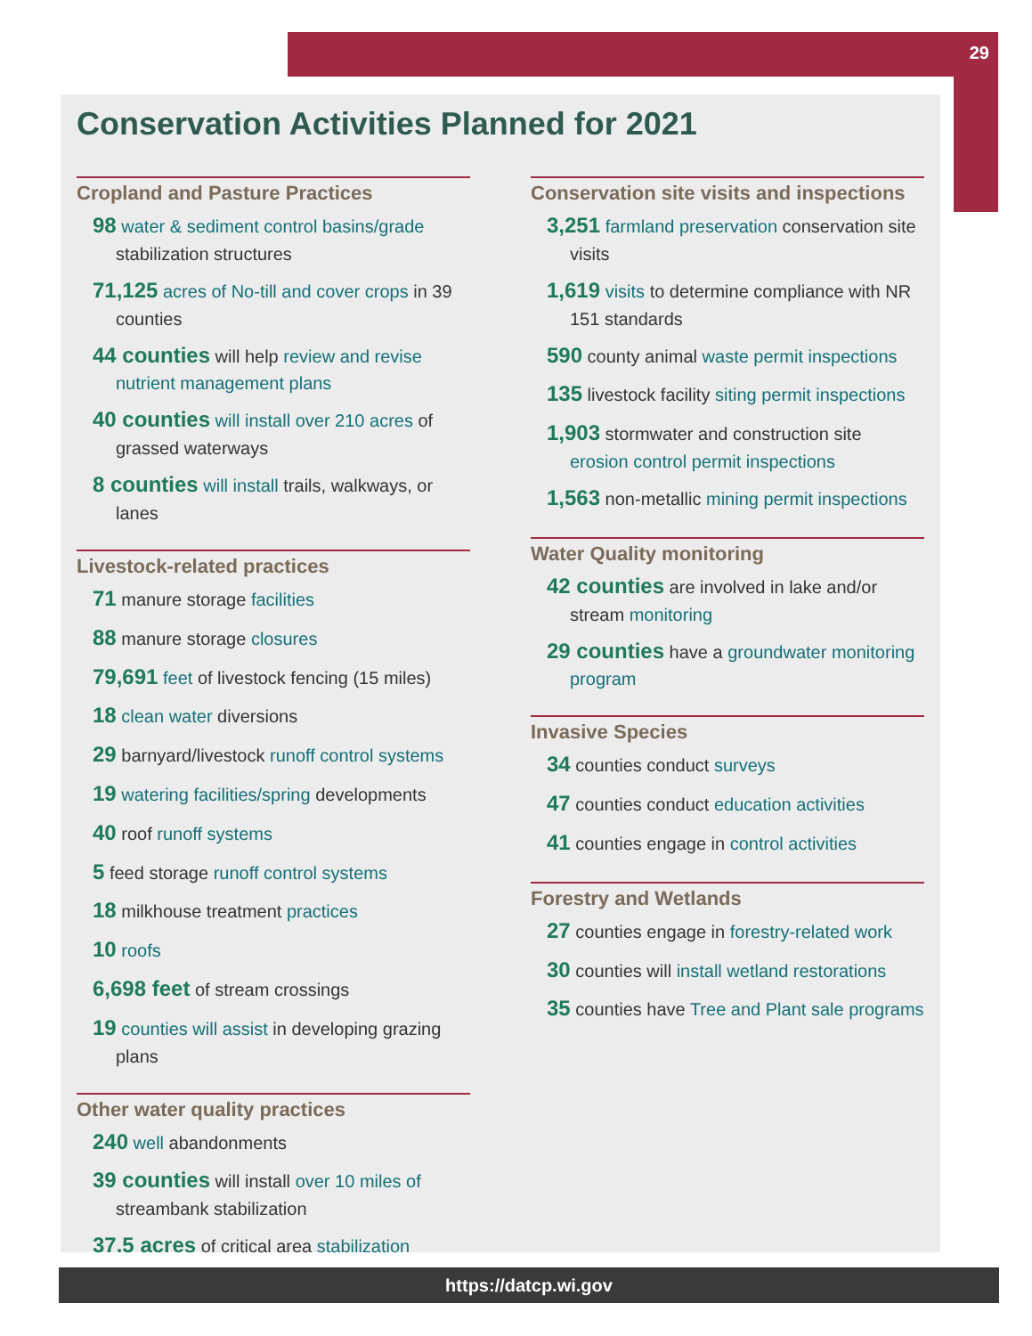29
Conservation Activities Planned for 2021
Cropland and Pasture Practices
98 water & sediment control basins/grade stabilization structures
71,125 acres of No-till and cover crops in 39 counties
44 counties will help review and revise nutrient management plans
40 counties will install over 210 acres of grassed waterways
8 counties will install trails, walkways, or lanes
Livestock-related practices
71 manure storage facilities
88 manure storage closures
79,691 feet of livestock fencing (15 miles)
18 clean water diversions
29 barnyard/livestock runoff control systems
19 watering facilities/spring developments
40 roof runoff systems
5 feed storage runoff control systems
18 milkhouse treatment practices
10 roofs
6,698 feet of stream crossings
19 counties will assist in developing grazing plans
Other water quality practices
240 well abandonments
39 counties will install over 10 miles of streambank stabilization
37.5 acres of critical area stabilization
Conservation site visits and inspections
3,251 farmland preservation conservation site visits
1,619 visits to determine compliance with NR 151 standards
590 county animal waste permit inspections
135 livestock facility siting permit inspections
1,903 stormwater and construction site erosion control permit inspections
1,563 non-metallic mining permit inspections
Water Quality monitoring
42 counties are involved in lake and/or stream monitoring
29 counties have a groundwater monitoring program
Invasive Species
34 counties conduct surveys
47 counties conduct education activities
41 counties engage in control activities
Forestry and Wetlands
27 counties engage in forestry-related work
30 counties will install wetland restorations
35 counties have Tree and Plant sale programs
https://datcp.wi.gov